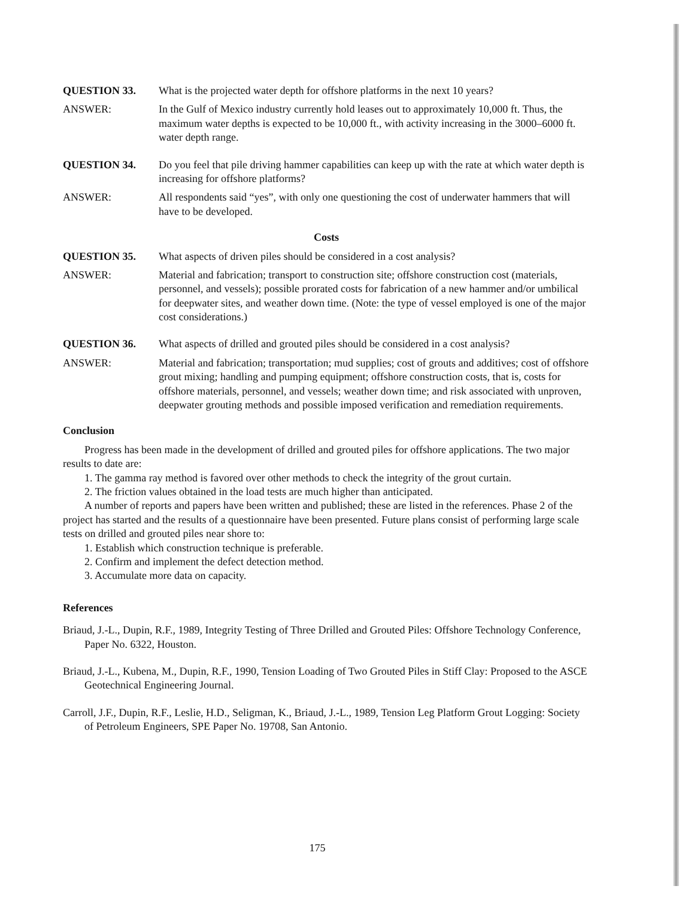QUESTION 33. What is the projected water depth for offshore platforms in the next 10 years?
ANSWER: In the Gulf of Mexico industry currently hold leases out to approximately 10,000 ft. Thus, the maximum water depths is expected to be 10,000 ft., with activity increasing in the 3000–6000 ft. water depth range.
QUESTION 34. Do you feel that pile driving hammer capabilities can keep up with the rate at which water depth is increasing for offshore platforms?
ANSWER: All respondents said “yes”, with only one questioning the cost of underwater hammers that will have to be developed.
Costs
QUESTION 35. What aspects of driven piles should be considered in a cost analysis?
ANSWER: Material and fabrication; transport to construction site; offshore construction cost (materials, personnel, and vessels); possible prorated costs for fabrication of a new hammer and/or umbilical for deepwater sites, and weather down time. (Note: the type of vessel employed is one of the major cost considerations.)
QUESTION 36. What aspects of drilled and grouted piles should be considered in a cost analysis?
ANSWER: Material and fabrication; transportation; mud supplies; cost of grouts and additives; cost of offshore grout mixing; handling and pumping equipment; offshore construction costs, that is, costs for offshore materials, personnel, and vessels; weather down time; and risk associated with unproven, deepwater grouting methods and possible imposed verification and remediation requirements.
Conclusion
Progress has been made in the development of drilled and grouted piles for offshore applications. The two major results to date are:
1. The gamma ray method is favored over other methods to check the integrity of the grout curtain.
2. The friction values obtained in the load tests are much higher than anticipated.
A number of reports and papers have been written and published; these are listed in the references. Phase 2 of the project has started and the results of a questionnaire have been presented. Future plans consist of performing large scale tests on drilled and grouted piles near shore to:
1. Establish which construction technique is preferable.
2. Confirm and implement the defect detection method.
3. Accumulate more data on capacity.
References
Briaud, J.-L., Dupin, R.F., 1989, Integrity Testing of Three Drilled and Grouted Piles: Offshore Technology Conference, Paper No. 6322, Houston.
Briaud, J.-L., Kubena, M., Dupin, R.F., 1990, Tension Loading of Two Grouted Piles in Stiff Clay: Proposed to the ASCE Geotechnical Engineering Journal.
Carroll, J.F., Dupin, R.F., Leslie, H.D., Seligman, K., Briaud, J.-L., 1989, Tension Leg Platform Grout Logging: Society of Petroleum Engineers, SPE Paper No. 19708, San Antonio.
175